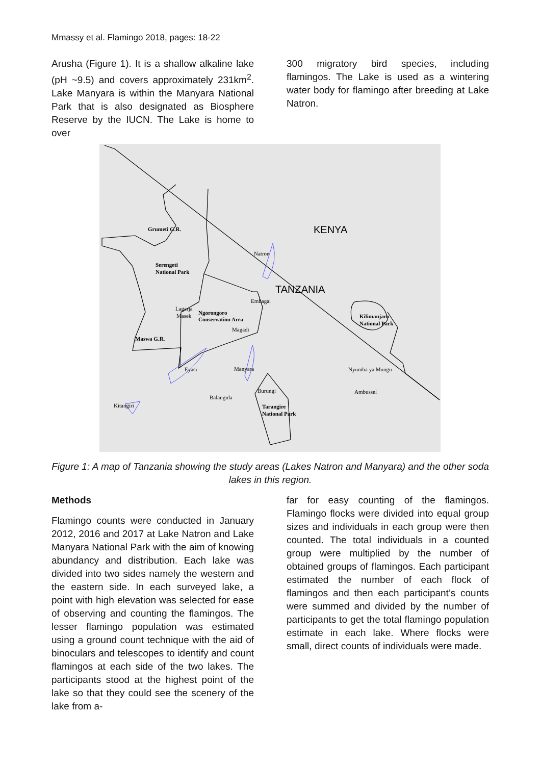Mmassy et al. Flamingo 2018, pages: 18-22
Arusha (Figure 1). It is a shallow alkaline lake (pH ~9.5) and covers approximately 231km<sup>2</sup>. Lake Manyara is within the Manyara National Park that is also designated as Biosphere Reserve by the IUCN. The Lake is home to over
300 migratory bird species, including flamingos. The Lake is used as a wintering water body for flamingo after breeding at Lake Natron.
KENYA
TANZANIA
Grumeti G.R.
Natron
Serengeti
National Park
Embagai
Lagarja
Masek
Ngorongoro
Conservation Area
Magadi
Kilimanjaro
National Park
Maswa G.R.
Eyasi
Manyara
Nyumba ya Mungu
Burungi
Balangida
Ambussel
Kitangiri
Tarangire
National Park
Figure 1: A map of Tanzania showing the study areas (Lakes Natron and Manyara) and the other soda lakes in this region.
Methods
Flamingo counts were conducted in January 2012, 2016 and 2017 at Lake Natron and Lake Manyara National Park with the aim of knowing abundancy and distribution. Each lake was divided into two sides namely the western and the eastern side. In each surveyed lake, a point with high elevation was selected for ease of observing and counting the flamingos. The lesser flamingo population was estimated using a ground count technique with the aid of binoculars and telescopes to identify and count flamingos at each side of the two lakes. The participants stood at the highest point of the lake so that they could see the scenery of the lake from a-
far for easy counting of the flamingos. Flamingo flocks were divided into equal group sizes and individuals in each group were then counted. The total individuals in a counted group were multiplied by the number of obtained groups of flamingos. Each participant estimated the number of each flock of flamingos and then each participant’s counts were summed and divided by the number of participants to get the total flamingo population estimate in each lake. Where flocks were small, direct counts of individuals were made.